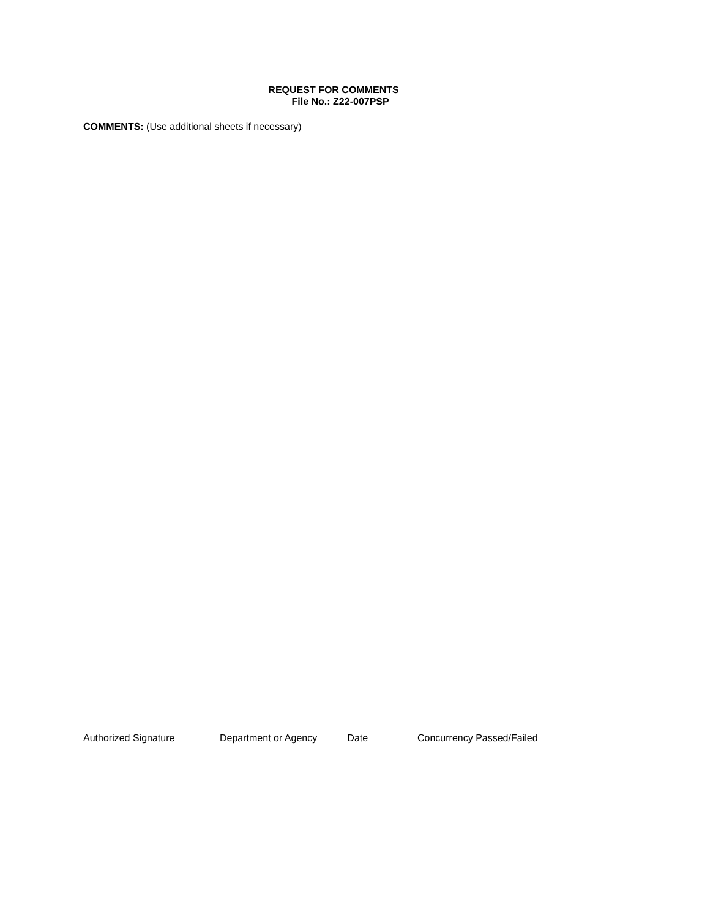REQUEST FOR COMMENTS
File No.: Z22-007PSP
COMMENTS: (Use additional sheets if necessary)
Authorized Signature Department or Agency Date Concurrency Passed/Failed